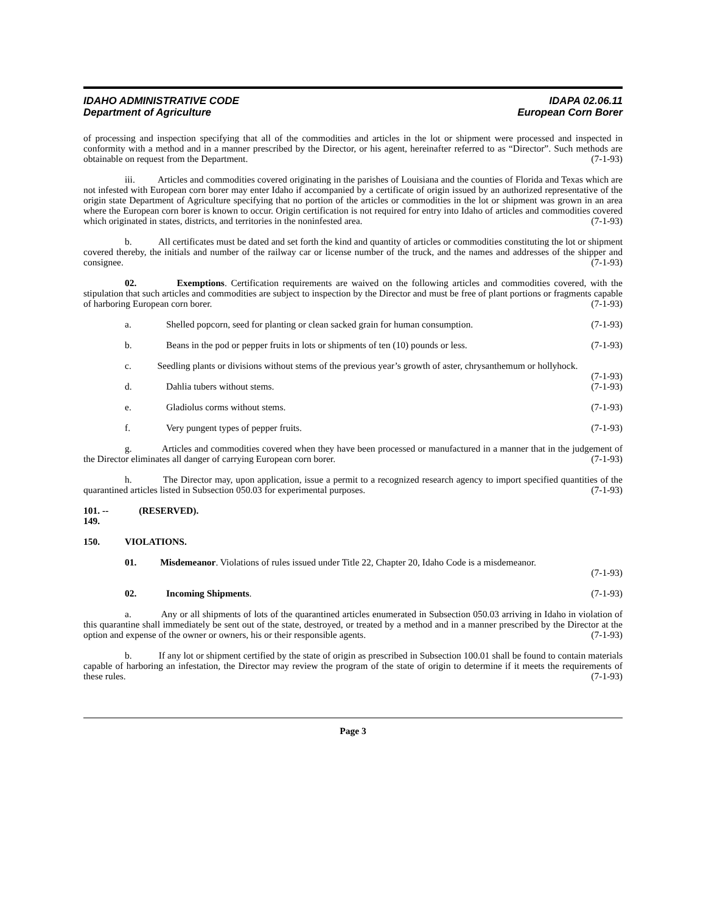IDAHO ADMINISTRATIVE CODE
Department of Agriculture
IDAPA 02.06.11
European Corn Borer
of processing and inspection specifying that all of the commodities and articles in the lot or shipment were processed and inspected in conformity with a method and in a manner prescribed by the Director, or his agent, hereinafter referred to as “Director”. Such methods are obtainable on request from the Department. (7-1-93)
iii. Articles and commodities covered originating in the parishes of Louisiana and the counties of Florida and Texas which are not infested with European corn borer may enter Idaho if accompanied by a certificate of origin issued by an authorized representative of the origin state Department of Agriculture specifying that no portion of the articles or commodities in the lot or shipment was grown in an area where the European corn borer is known to occur. Origin certification is not required for entry into Idaho of articles and commodities covered which originated in states, districts, and territories in the noninfested area. (7-1-93)
b. All certificates must be dated and set forth the kind and quantity of articles or commodities constituting the lot or shipment covered thereby, the initials and number of the railway car or license number of the truck, and the names and addresses of the shipper and consignee. (7-1-93)
02. Exemptions. Certification requirements are waived on the following articles and commodities covered, with the stipulation that such articles and commodities are subject to inspection by the Director and must be free of plant portions or fragments capable of harboring European corn borer. (7-1-93)
a. Shelled popcorn, seed for planting or clean sacked grain for human consumption. (7-1-93)
b. Beans in the pod or pepper fruits in lots or shipments of ten (10) pounds or less. (7-1-93)
c. Seedling plants or divisions without stems of the previous year’s growth of aster, chrysanthemum or hollyhock. (7-1-93)
d. Dahlia tubers without stems. (7-1-93)
e. Gladiolus corms without stems. (7-1-93)
f. Very pungent types of pepper fruits. (7-1-93)
g. Articles and commodities covered when they have been processed or manufactured in a manner that in the judgement of the Director eliminates all danger of carrying European corn borer. (7-1-93)
h. The Director may, upon application, issue a permit to a recognized research agency to import specified quantities of the quarantined articles listed in Subsection 050.03 for experimental purposes. (7-1-93)
101. -- 149. (RESERVED).
150. VIOLATIONS.
01. Misdemeanor. Violations of rules issued under Title 22, Chapter 20, Idaho Code is a misdemeanor.
(7-1-93)
02. Incoming Shipments. (7-1-93)
a. Any or all shipments of lots of the quarantined articles enumerated in Subsection 050.03 arriving in Idaho in violation of this quarantine shall immediately be sent out of the state, destroyed, or treated by a method and in a manner prescribed by the Director at the option and expense of the owner or owners, his or their responsible agents. (7-1-93)
b. If any lot or shipment certified by the state of origin as prescribed in Subsection 100.01 shall be found to contain materials capable of harboring an infestation, the Director may review the program of the state of origin to determine if it meets the requirements of these rules. (7-1-93)
Page 3